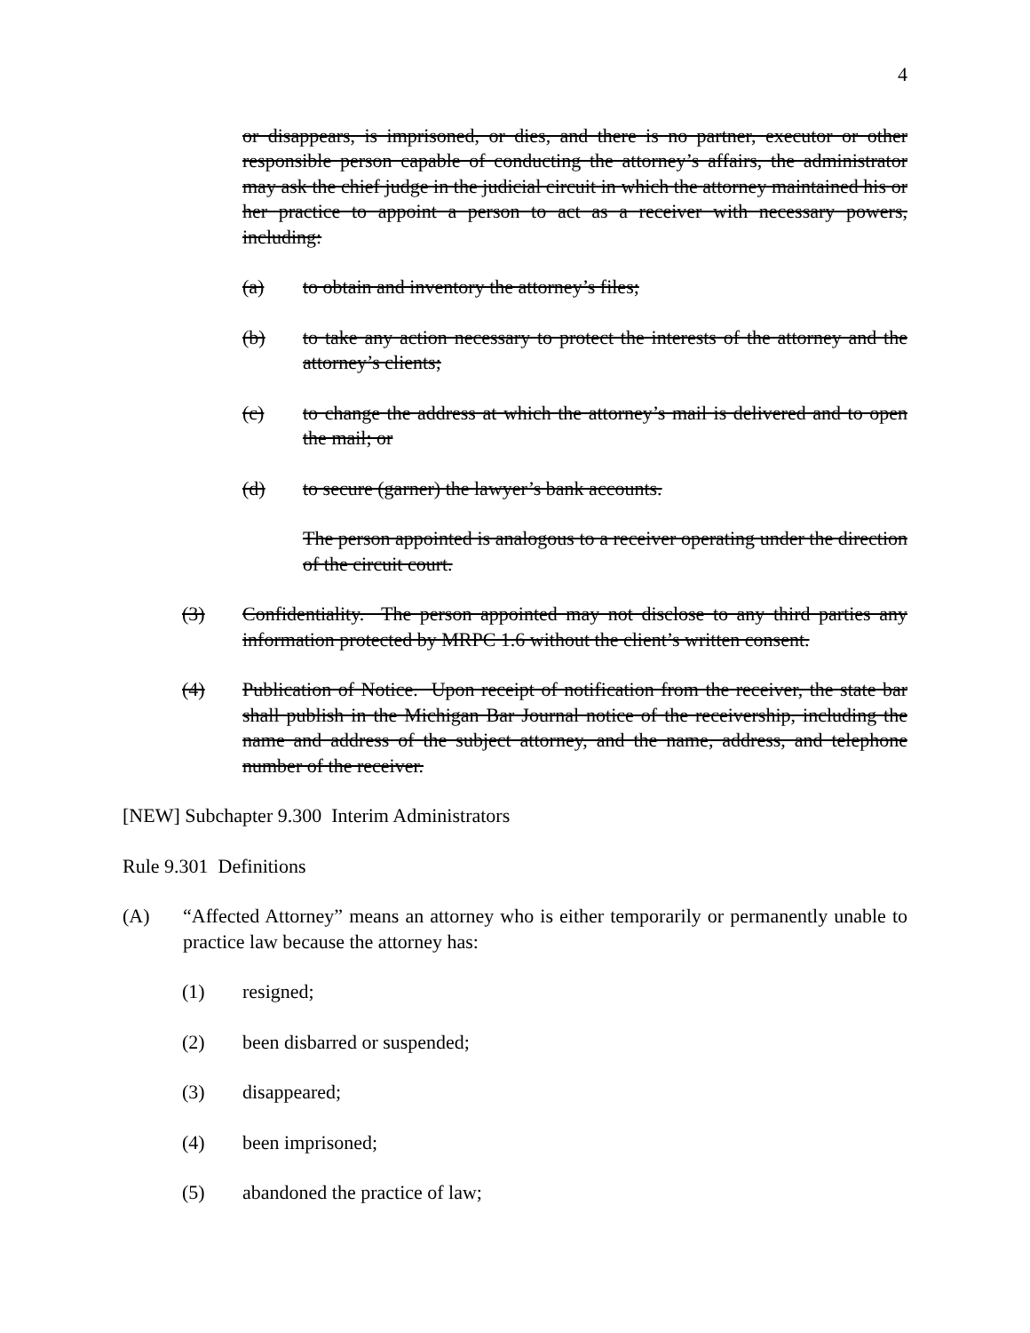4
or disappears, is imprisoned, or dies, and there is no partner, executor or other responsible person capable of conducting the attorney’s affairs, the administrator may ask the chief judge in the judicial circuit in which the attorney maintained his or her practice to appoint a person to act as a receiver with necessary powers, including:
(a) to obtain and inventory the attorney’s files;
(b) to take any action necessary to protect the interests of the attorney and the attorney’s clients;
(c) to change the address at which the attorney’s mail is delivered and to open the mail; or
(d) to secure (garner) the lawyer’s bank accounts.
The person appointed is analogous to a receiver operating under the direction of the circuit court.
(3) Confidentiality. The person appointed may not disclose to any third parties any information protected by MRPC 1.6 without the client’s written consent.
(4) Publication of Notice. Upon receipt of notification from the receiver, the state bar shall publish in the Michigan Bar Journal notice of the receivership, including the name and address of the subject attorney, and the name, address, and telephone number of the receiver.
[NEW] Subchapter 9.300 Interim Administrators
Rule 9.301 Definitions
(A) “Affected Attorney” means an attorney who is either temporarily or permanently unable to practice law because the attorney has:
(1) resigned;
(2) been disbarred or suspended;
(3) disappeared;
(4) been imprisoned;
(5) abandoned the practice of law;